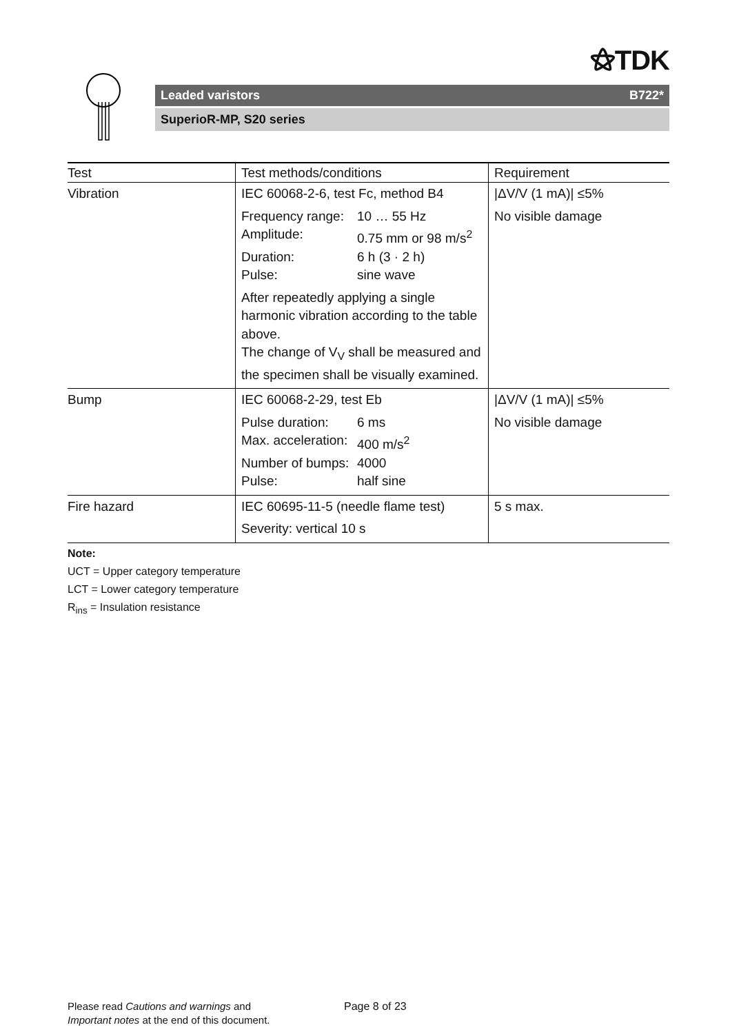⚝TDK
Leaded varistors B722*
SuperioR-MP, S20 series
| Test | Test methods/conditions | Requirement |
| --- | --- | --- |
| Vibration | IEC 60068-2-6, test Fc, method B4 Frequency range: 10 … 55 Hz Amplitude: 0.75 mm or 98 m/s<sup>2</sup> Duration: 6 h (3 · 2 h) Pulse: sine wave After repeatedly applying a single harmonic vibration according to the table above. The change of V<sub>V</sub> shall be measured and the specimen shall be visually examined. | /ΔV/V (1 mA)/ ≤5% No visible damage |
| Bump | IEC 60068-2-29, test Eb Pulse duration: 6 ms Max. acceleration: 400 m/s<sup>2</sup> Number of bumps: 4000 Pulse: half sine | /ΔV/V (1 mA)/ ≤5% No visible damage |
| Fire hazard | IEC 60695-11-5 (needle flame test) Severity: vertical 10 s | 5 s max. |
Note:
UCT = Upper category temperature
LCT = Lower category temperature
R<sub>ins</sub> = Insulation resistance
Please read Cautions and warnings and
Important notes at the end of this document.
Page 8 of 23